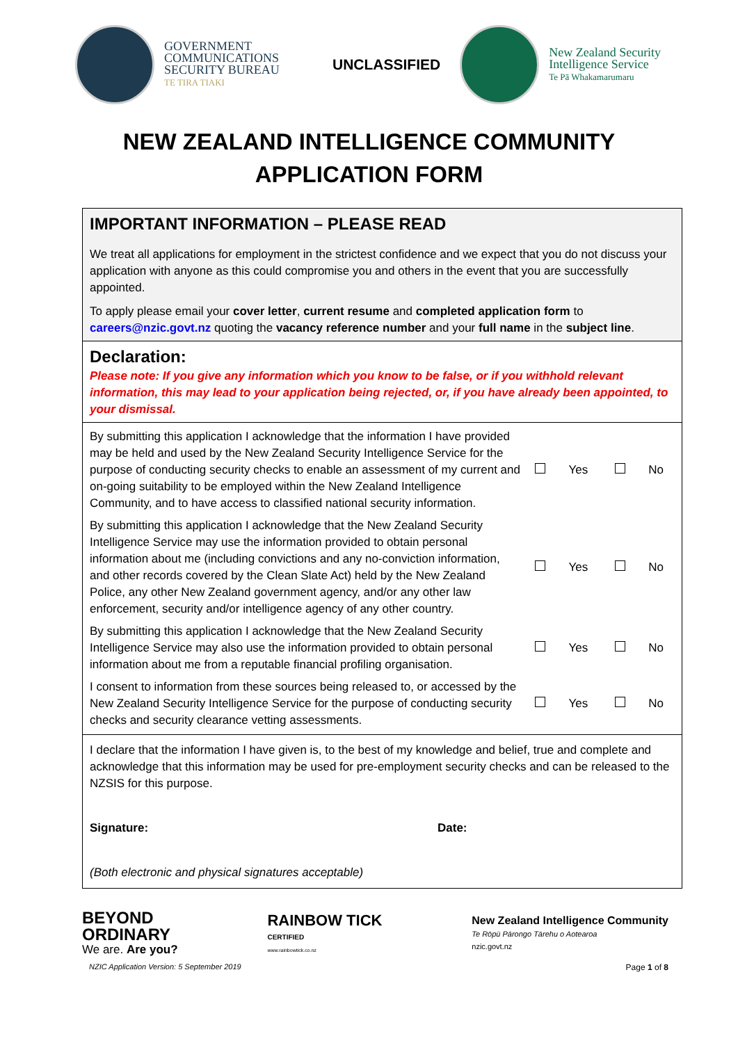GOVERNMENT COMMUNICATIONS SECURITY BUREAU
TE TIRA TIAKI
UNCLASSIFIED
New Zealand Security Intelligence Service
Te Pā Whakamarumaru
NEW ZEALAND INTELLIGENCE COMMUNITY
APPLICATION FORM
| IMPORTANT INFORMATION – PLEASE READ We treat all applications for employment in the strictest confidence and we expect that you do not discuss your application with anyone as this could compromise you and others in the event that you are successfully appointed. To apply please email your cover letter , current resume and completed application form to careers@nzic.govt.nz quoting the vacancy reference number and your full name in the subject line . |
| Declaration: Please note: If you give any information which you know to be false, or if you withhold relevant information, this may lead to your application being rejected, or, if you have already been appointed, to your dismissal. |
| / By submitting this application I acknowledge that the information I have provided may be held and used by the New Zealand Security Intelligence Service for the purpose of conducting security checks to enable an assessment of my current and on-going suitability to be employed within the New Zealand Intelligence Community, and to have access to classified national security information. / / Yes / / No / / By submitting this application I acknowledge that the New Zealand Security Intelligence Service may use the information provided to obtain personal information about me (including convictions and any no-conviction information, and other records covered by the Clean Slate Act) held by the New Zealand Police, any other New Zealand government agency, and/or any other law enforcement, security and/or intelligence agency of any other country. / / Yes / / No / / By submitting this application I acknowledge that the New Zealand Security Intelligence Service may also use the information provided to obtain personal information about me from a reputable financial profiling organisation. / / Yes / / No / / I consent to information from these sources being released to, or accessed by the New Zealand Security Intelligence Service for the purpose of conducting security checks and security clearance vetting assessments. / / Yes / / No / |
| I declare that the information I have given is, to the best of my knowledge and belief, true and complete and acknowledge that this information may be used for pre-employment security checks and can be released to the NZSIS for this purpose. Signature: Date: (Both electronic and physical signatures acceptable) |
BEYOND
ORDINARY
We are. Are you?
RAINBOW TICK
CERTIFIED
www.rainbowtick.co.nz
New Zealand Intelligence Community
Te Rōpū Pārongo Tārehu o Aotearoa
nzic.govt.nz
NZIC Application Version: 5 September 2019 Page 1 of 8